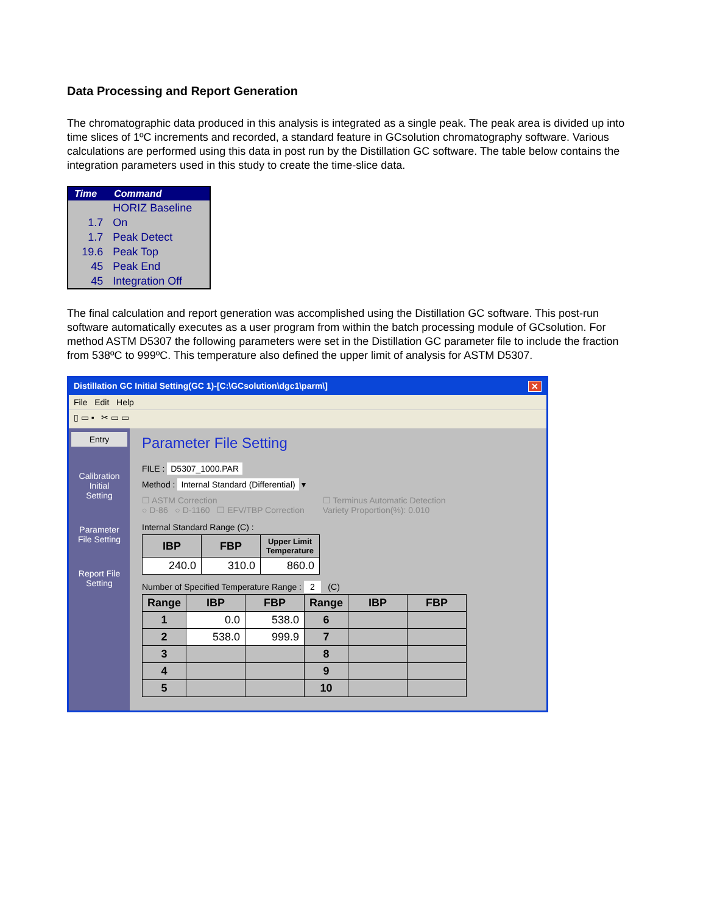Data Processing and Report Generation
The chromatographic data produced in this analysis is integrated as a single peak. The peak area is divided up into time slices of 1ºC increments and recorded, a standard feature in GCsolution chromatography software. Various calculations are performed using this data in post run by the Distillation GC software. The table below contains the integration parameters used in this study to create the time-slice data.
| Time | Command |
| --- | --- |
| | HORIZ Baseline |
| 1.7 | On |
| 1.7 | Peak Detect |
| 19.6 | Peak Top |
| 45 | Peak End |
| 45 | Integration Off |
The final calculation and report generation was accomplished using the Distillation GC software. This post-run software automatically executes as a user program from within the batch processing module of GCsolution. For method ASTM D5307 the following parameters were set in the Distillation GC parameter file to include the fraction from 538ºC to 999ºC. This temperature also defined the upper limit of analysis for ASTM D5307.
Distillation GC Initial Setting(GC 1)-[C:\GCsolution\dgc1\parm\] ✕
File Edit Help
▯ ▭ ▪ ✂ ▭ ▭
Entry
Calibration
Initial
Setting
Parameter
File Setting
Report File
Setting
Parameter File Setting
FILE : D5307_1000.PAR
Method : Internal Standard (Differential) ▾
☐ ASTM Correction
○ D-86 ○ D-1160 ☐ EFV/TBP Correction
☐ Terminus Automatic Detection
Variety Proportion(%): 0.010
Internal Standard Range (C) :
| IBP | FBP | Upper Limit Temperature |
| --- | --- | --- |
| 240.0 | 310.0 | 860.0 |
Number of Specified Temperature Range : 2 (C)
| Range | IBP | FBP | Range | IBP | FBP |
| --- | --- | --- | --- | --- | --- |
| 1 | 0.0 | 538.0 | 6 | | |
| 2 | 538.0 | 999.9 | 7 | | |
| 3 | | | 8 | | |
| 4 | | | 9 | | |
| 5 | | | 10 | | |